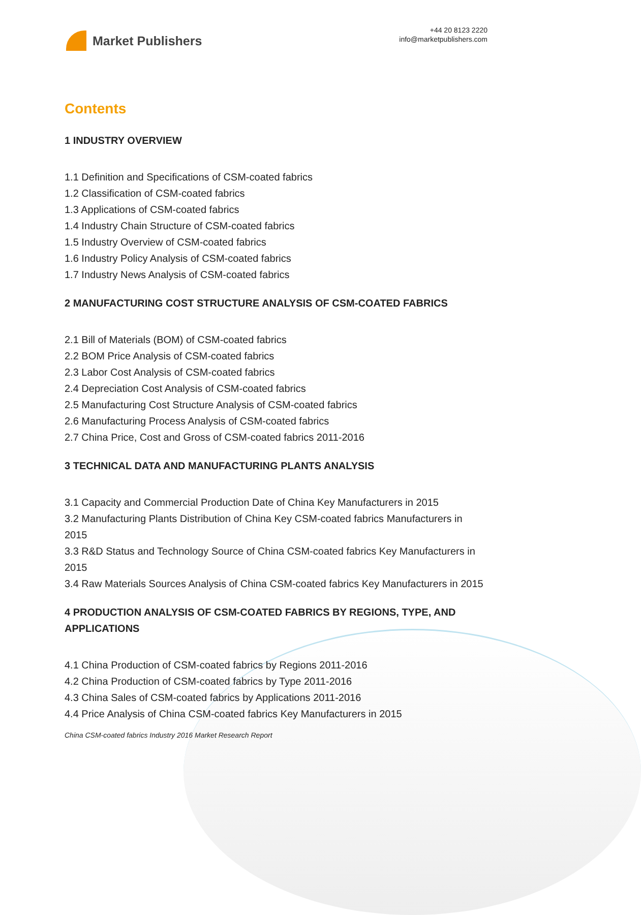Market Publishers
+44 20 8123 2220
info@marketpublishers.com
Contents
1 INDUSTRY OVERVIEW
1.1 Definition and Specifications of CSM-coated fabrics
1.2 Classification of CSM-coated fabrics
1.3 Applications of CSM-coated fabrics
1.4 Industry Chain Structure of CSM-coated fabrics
1.5 Industry Overview of CSM-coated fabrics
1.6 Industry Policy Analysis of CSM-coated fabrics
1.7 Industry News Analysis of CSM-coated fabrics
2 MANUFACTURING COST STRUCTURE ANALYSIS OF CSM-COATED FABRICS
2.1 Bill of Materials (BOM) of CSM-coated fabrics
2.2 BOM Price Analysis of CSM-coated fabrics
2.3 Labor Cost Analysis of CSM-coated fabrics
2.4 Depreciation Cost Analysis of CSM-coated fabrics
2.5 Manufacturing Cost Structure Analysis of CSM-coated fabrics
2.6 Manufacturing Process Analysis of CSM-coated fabrics
2.7 China Price, Cost and Gross of CSM-coated fabrics 2011-2016
3 TECHNICAL DATA AND MANUFACTURING PLANTS ANALYSIS
3.1 Capacity and Commercial Production Date of China Key Manufacturers in 2015
3.2 Manufacturing Plants Distribution of China Key CSM-coated fabrics Manufacturers in 2015
3.3 R&D Status and Technology Source of China CSM-coated fabrics Key Manufacturers in 2015
3.4 Raw Materials Sources Analysis of China CSM-coated fabrics Key Manufacturers in 2015
4 PRODUCTION ANALYSIS OF CSM-COATED FABRICS BY REGIONS, TYPE, AND APPLICATIONS
4.1 China Production of CSM-coated fabrics by Regions 2011-2016
4.2 China Production of CSM-coated fabrics by Type 2011-2016
4.3 China Sales of CSM-coated fabrics by Applications 2011-2016
4.4 Price Analysis of China CSM-coated fabrics Key Manufacturers in 2015
China CSM-coated fabrics Industry 2016 Market Research Report